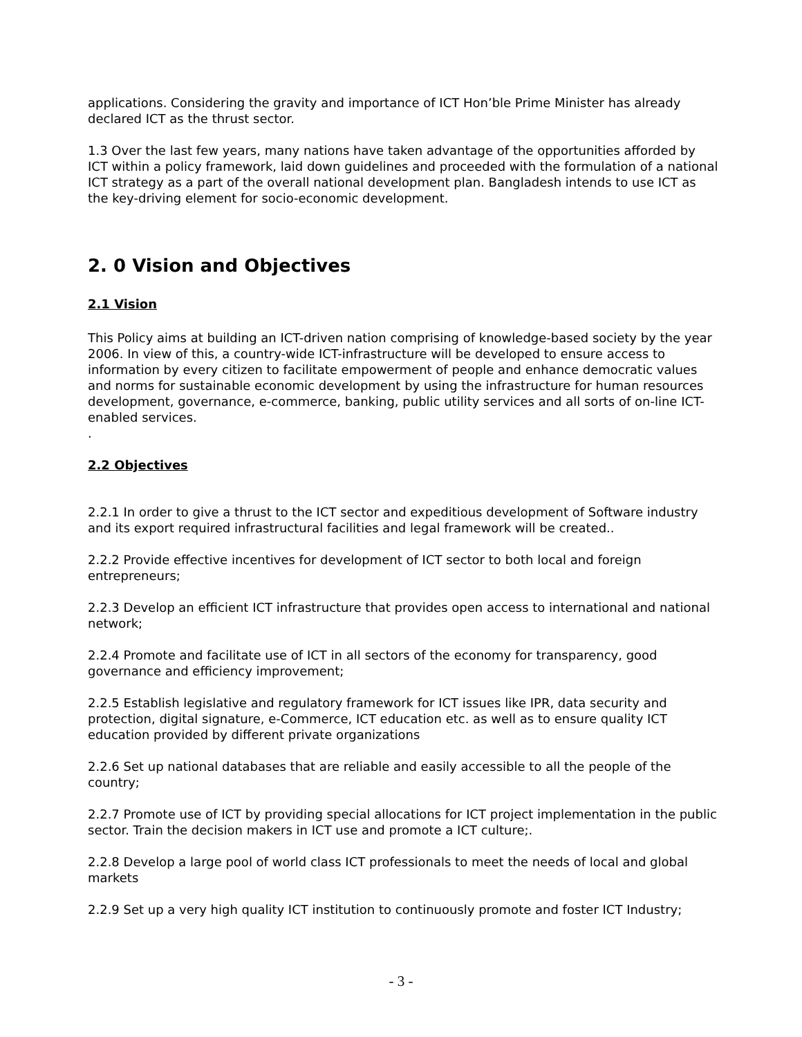applications. Considering the gravity and importance of ICT Hon’ble Prime Minister has already declared ICT as the thrust sector.
1.3 Over the last few years, many nations have taken advantage of the opportunities afforded by ICT within a policy framework, laid down guidelines and proceeded with the formulation of a national ICT strategy as a part of the overall national development plan. Bangladesh intends to use ICT as the key-driving element for socio-economic development.
2. 0 Vision and Objectives
2.1 Vision
This Policy aims at building an ICT-driven nation comprising of knowledge-based society by the year 2006. In view of this, a country-wide ICT-infrastructure will be developed to ensure access to information by every citizen to facilitate empowerment of people and enhance democratic values and norms for sustainable economic development by using the infrastructure for human resources development, governance, e-commerce, banking, public utility services and all sorts of on-line ICT-enabled services.
.
2.2 Objectives
2.2.1 In order to give a thrust to the ICT sector and expeditious development of Software industry and its export required infrastructural facilities and legal framework will be created..
2.2.2 Provide effective incentives for development of ICT sector to both local and foreign entrepreneurs;
2.2.3 Develop an efficient ICT infrastructure that provides open access to international and national network;
2.2.4 Promote and facilitate use of ICT in all sectors of the economy for transparency, good governance and efficiency improvement;
2.2.5 Establish legislative and regulatory framework for ICT issues like IPR, data security and protection, digital signature, e-Commerce, ICT education etc. as well as to ensure quality ICT education provided by different private organizations
2.2.6 Set up national databases that are reliable and easily accessible to all the people of the country;
2.2.7 Promote use of ICT by providing special allocations for ICT project implementation in the public sector. Train the decision makers in ICT use and promote a ICT culture;.
2.2.8 Develop a large pool of world class ICT professionals to meet the needs of local and global markets
2.2.9 Set up a very high quality ICT institution to continuously promote and foster ICT Industry;
- 3 -